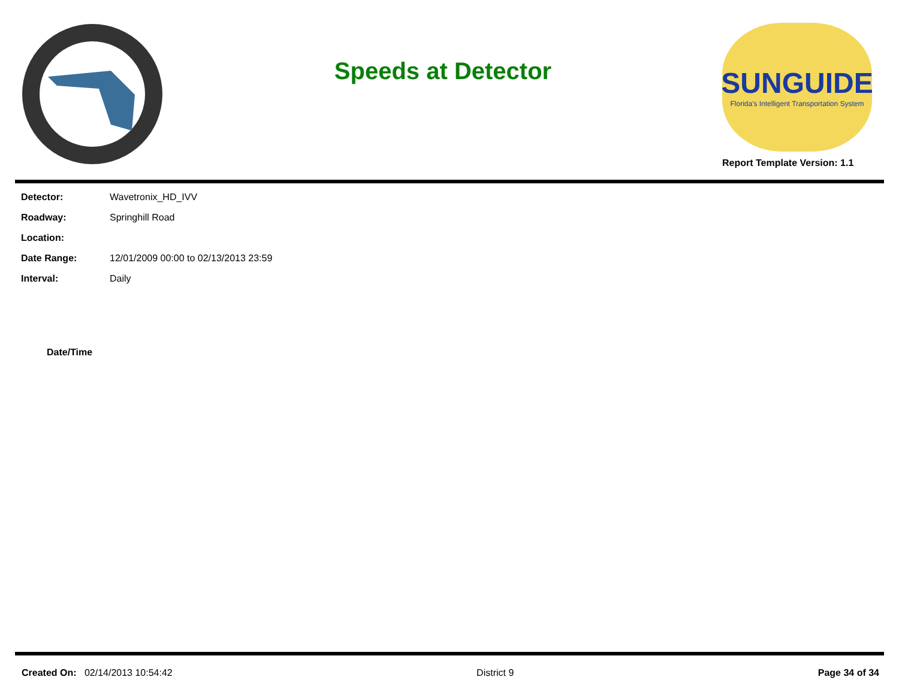Speeds at Detector
SUNGUIDE
Florida's Intelligent Transportation System
Report Template Version: 1.1
| Detector: | Wavetronix_HD_IVV |
| Roadway: | Springhill Road |
| Location: | |
| Date Range: | 12/01/2009 00:00 to 02/13/2013 23:59 |
| Interval: | Daily |
| Date/Time |
| --- |
Created On: 02/14/2013 10:54:42
District 9 Page 34 of 34